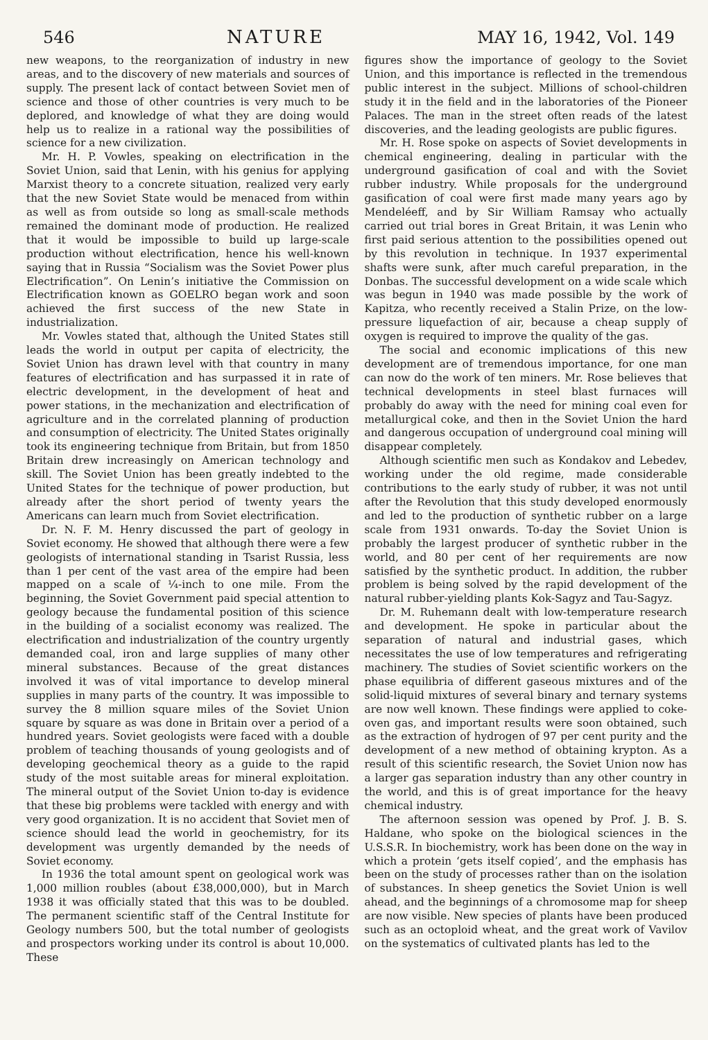546 NATURE MAY 16, 1942, Vol. 149
new weapons, to the reorganization of industry in new areas, and to the discovery of new materials and sources of supply. The present lack of contact between Soviet men of science and those of other countries is very much to be deplored, and knowledge of what they are doing would help us to realize in a rational way the possibilities of science for a new civilization.
Mr. H. P. Vowles, speaking on electrification in the Soviet Union, said that Lenin, with his genius for applying Marxist theory to a concrete situation, realized very early that the new Soviet State would be menaced from within as well as from outside so long as small-scale methods remained the dominant mode of production. He realized that it would be impossible to build up large-scale production without electrification, hence his well-known saying that in Russia “Socialism was the Soviet Power plus Electrification”. On Lenin’s initiative the Commission on Electrification known as GOELRO began work and soon achieved the first success of the new State in industrialization.
Mr. Vowles stated that, although the United States still leads the world in output per capita of electricity, the Soviet Union has drawn level with that country in many features of electrification and has surpassed it in rate of electric development, in the development of heat and power stations, in the mechanization and electrification of agriculture and in the correlated planning of production and consumption of electricity. The United States originally took its engineering technique from Britain, but from 1850 Britain drew increasingly on American technology and skill. The Soviet Union has been greatly indebted to the United States for the technique of power production, but already after the short period of twenty years the Americans can learn much from Soviet electrification.
Dr. N. F. M. Henry discussed the part of geology in Soviet economy. He showed that although there were a few geologists of international standing in Tsarist Russia, less than 1 per cent of the vast area of the empire had been mapped on a scale of ¼-inch to one mile. From the beginning, the Soviet Government paid special attention to geology because the fundamental position of this science in the building of a socialist economy was realized. The electrification and industrialization of the country urgently demanded coal, iron and large supplies of many other mineral substances. Because of the great distances involved it was of vital importance to develop mineral supplies in many parts of the country. It was impossible to survey the 8 million square miles of the Soviet Union square by square as was done in Britain over a period of a hundred years. Soviet geologists were faced with a double problem of teaching thousands of young geologists and of developing geochemical theory as a guide to the rapid study of the most suitable areas for mineral exploitation. The mineral output of the Soviet Union to-day is evidence that these big problems were tackled with energy and with very good organization. It is no accident that Soviet men of science should lead the world in geochemistry, for its development was urgently demanded by the needs of Soviet economy.
In 1936 the total amount spent on geological work was 1,000 million roubles (about £38,000,000), but in March 1938 it was officially stated that this was to be doubled. The permanent scientific staff of the Central Institute for Geology numbers 500, but the total number of geologists and prospectors working under its control is about 10,000. These
figures show the importance of geology to the Soviet Union, and this importance is reflected in the tremendous public interest in the subject. Millions of school-children study it in the field and in the laboratories of the Pioneer Palaces. The man in the street often reads of the latest discoveries, and the leading geologists are public figures.
Mr. H. Rose spoke on aspects of Soviet developments in chemical engineering, dealing in particular with the underground gasification of coal and with the Soviet rubber industry. While proposals for the underground gasification of coal were first made many years ago by Mendeléeff, and by Sir William Ramsay who actually carried out trial bores in Great Britain, it was Lenin who first paid serious attention to the possibilities opened out by this revolution in technique. In 1937 experimental shafts were sunk, after much careful preparation, in the Donbas. The successful development on a wide scale which was begun in 1940 was made possible by the work of Kapitza, who recently received a Stalin Prize, on the low-pressure liquefaction of air, because a cheap supply of oxygen is required to improve the quality of the gas.
The social and economic implications of this new development are of tremendous importance, for one man can now do the work of ten miners. Mr. Rose believes that technical developments in steel blast furnaces will probably do away with the need for mining coal even for metallurgical coke, and then in the Soviet Union the hard and dangerous occupation of underground coal mining will disappear completely.
Although scientific men such as Kondakov and Lebedev, working under the old regime, made considerable contributions to the early study of rubber, it was not until after the Revolution that this study developed enormously and led to the production of synthetic rubber on a large scale from 1931 onwards. To-day the Soviet Union is probably the largest producer of synthetic rubber in the world, and 80 per cent of her requirements are now satisfied by the synthetic product. In addition, the rubber problem is being solved by the rapid development of the natural rubber-yielding plants Kok-Sagyz and Tau-Sagyz.
Dr. M. Ruhemann dealt with low-temperature research and development. He spoke in particular about the separation of natural and industrial gases, which necessitates the use of low temperatures and refrigerating machinery. The studies of Soviet scientific workers on the phase equilibria of different gaseous mixtures and of the solid-liquid mixtures of several binary and ternary systems are now well known. These findings were applied to coke-oven gas, and important results were soon obtained, such as the extraction of hydrogen of 97 per cent purity and the development of a new method of obtaining krypton. As a result of this scientific research, the Soviet Union now has a larger gas separation industry than any other country in the world, and this is of great importance for the heavy chemical industry.
The afternoon session was opened by Prof. J. B. S. Haldane, who spoke on the biological sciences in the U.S.S.R. In biochemistry, work has been done on the way in which a protein ‘gets itself copied’, and the emphasis has been on the study of processes rather than on the isolation of substances. In sheep genetics the Soviet Union is well ahead, and the beginnings of a chromosome map for sheep are now visible. New species of plants have been produced such as an octoploid wheat, and the great work of Vavilov on the systematics of cultivated plants has led to the